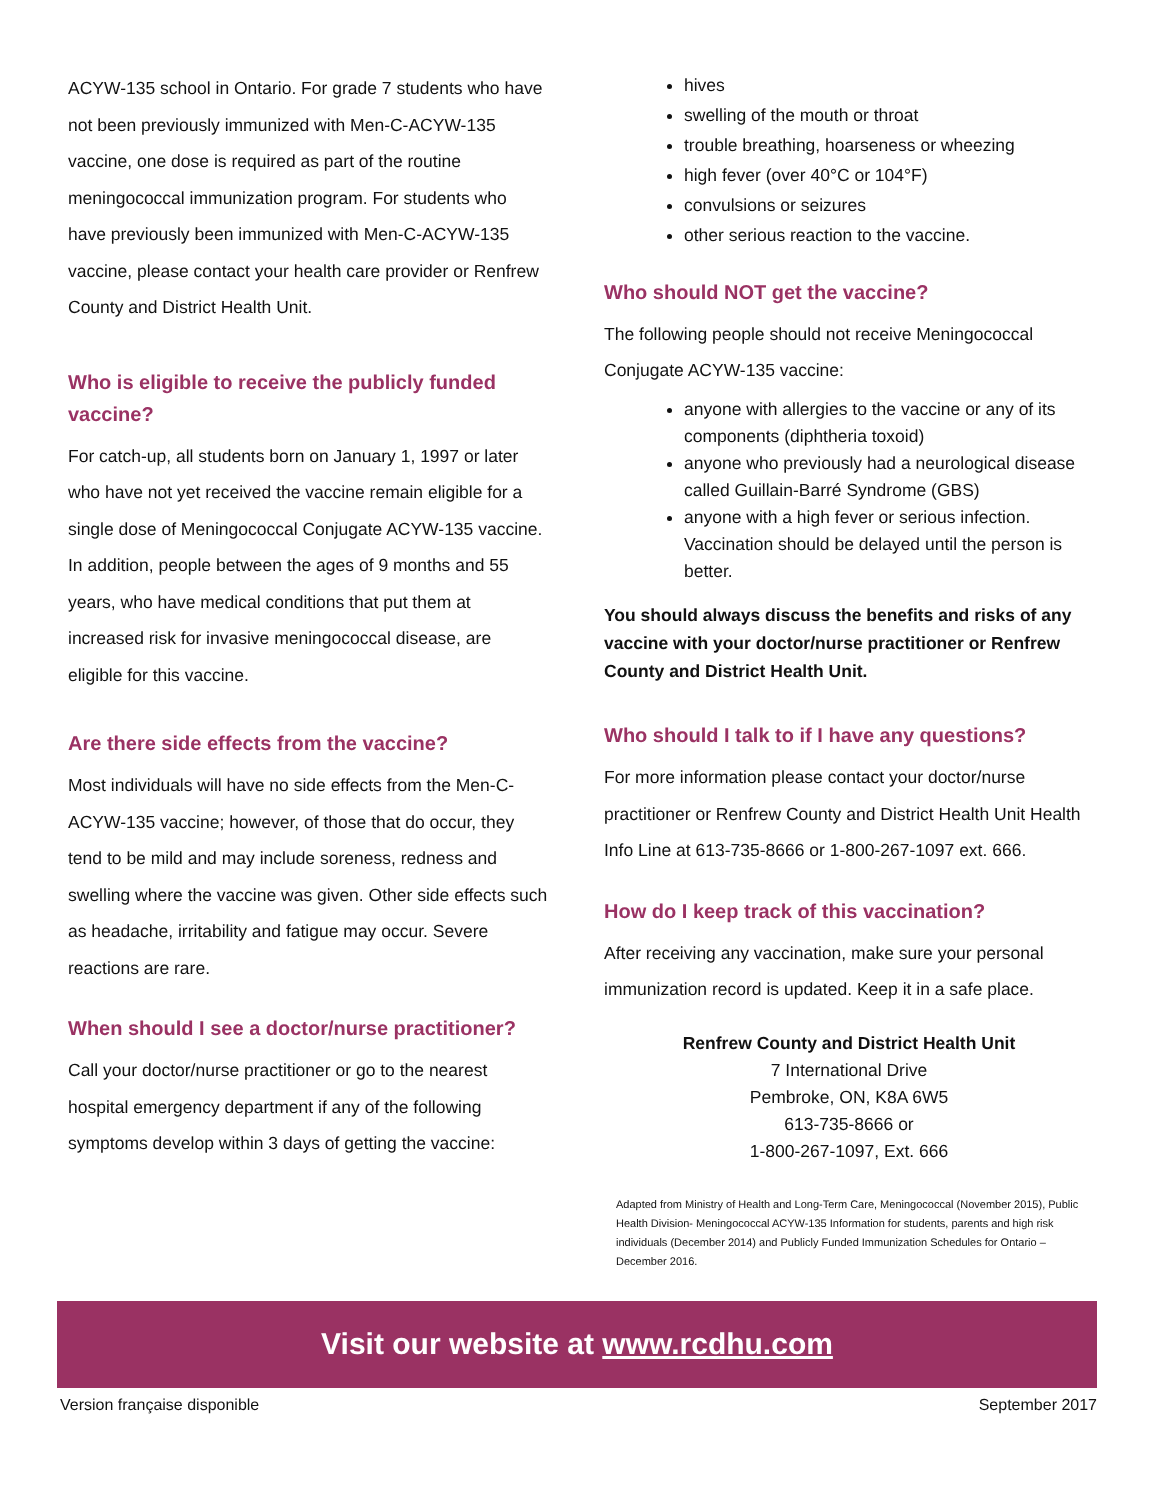ACYW-135 school in Ontario. For grade 7 students who have not been previously immunized with Men-C-ACYW-135 vaccine, one dose is required as part of the routine meningococcal immunization program. For students who have previously been immunized with Men-C-ACYW-135 vaccine, please contact your health care provider or Renfrew County and District Health Unit.
Who is eligible to receive the publicly funded vaccine?
For catch-up, all students born on January 1, 1997 or later who have not yet received the vaccine remain eligible for a single dose of Meningococcal Conjugate ACYW-135 vaccine. In addition, people between the ages of 9 months and 55 years, who have medical conditions that put them at increased risk for invasive meningococcal disease, are eligible for this vaccine.
Are there side effects from the vaccine?
Most individuals will have no side effects from the Men-C-ACYW-135 vaccine; however, of those that do occur, they tend to be mild and may include soreness, redness and swelling where the vaccine was given. Other side effects such as headache, irritability and fatigue may occur. Severe reactions are rare.
When should I see a doctor/nurse practitioner?
Call your doctor/nurse practitioner or go to the nearest hospital emergency department if any of the following symptoms develop within 3 days of getting the vaccine:
hives
swelling of the mouth or throat
trouble breathing, hoarseness or wheezing
high fever (over 40°C or 104°F)
convulsions or seizures
other serious reaction to the vaccine.
Who should NOT get the vaccine?
The following people should not receive Meningococcal Conjugate ACYW-135 vaccine:
anyone with allergies to the vaccine or any of its components (diphtheria toxoid)
anyone who previously had a neurological disease called Guillain-Barré Syndrome (GBS)
anyone with a high fever or serious infection. Vaccination should be delayed until the person is better.
You should always discuss the benefits and risks of any vaccine with your doctor/nurse practitioner or Renfrew County and District Health Unit.
Who should I talk to if I have any questions?
For more information please contact your doctor/nurse practitioner or Renfrew County and District Health Unit Health Info Line at 613-735-8666 or 1-800-267-1097 ext. 666.
How do I keep track of this vaccination?
After receiving any vaccination, make sure your personal immunization record is updated. Keep it in a safe place.
Renfrew County and District Health Unit
7 International Drive
Pembroke, ON, K8A 6W5
613-735-8666 or
1-800-267-1097, Ext. 666
Adapted from Ministry of Health and Long-Term Care, Meningococcal (November 2015), Public Health Division- Meningococcal ACYW-135 Information for students, parents and high risk individuals (December 2014) and Publicly Funded Immunization Schedules for Ontario – December 2016.
Visit our website at www.rcdhu.com
Version française disponible September 2017